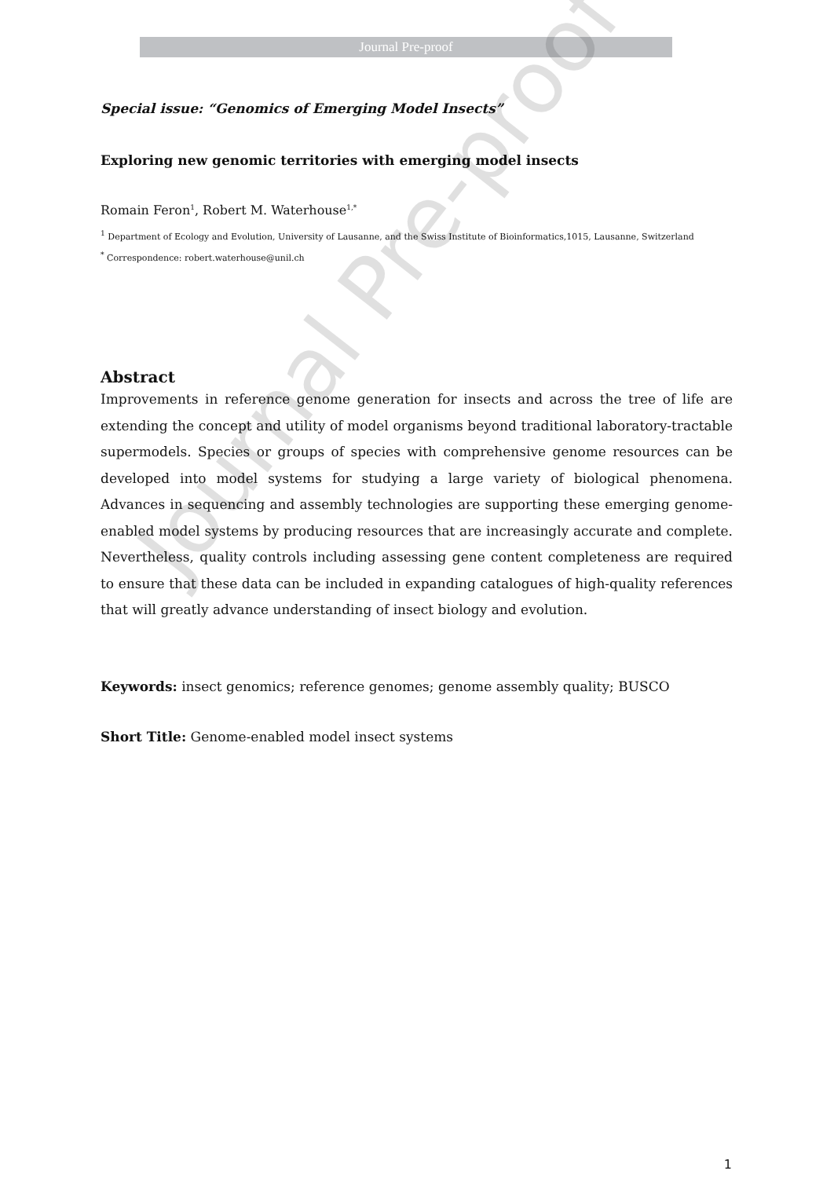Journal Pre-proof
Special issue: “Genomics of Emerging Model Insects”
Exploring new genomic territories with emerging model insects
Romain Feron<sup>1</sup>, Robert M. Waterhouse<sup>1,*</sup>
<sup>1</sup> Department of Ecology and Evolution, University of Lausanne, and the Swiss Institute of Bioinformatics,1015, Lausanne, Switzerland
<sup>*</sup> Correspondence: robert.waterhouse@unil.ch
Abstract
Improvements in reference genome generation for insects and across the tree of life are extending the concept and utility of model organisms beyond traditional laboratory-tractable supermodels. Species or groups of species with comprehensive genome resources can be developed into model systems for studying a large variety of biological phenomena. Advances in sequencing and assembly technologies are supporting these emerging genome-enabled model systems by producing resources that are increasingly accurate and complete. Nevertheless, quality controls including assessing gene content completeness are required to ensure that these data can be included in expanding catalogues of high-quality references that will greatly advance understanding of insect biology and evolution.
Keywords: insect genomics; reference genomes; genome assembly quality; BUSCO
Short Title: Genome-enabled model insect systems
Journal Pre-proof
1